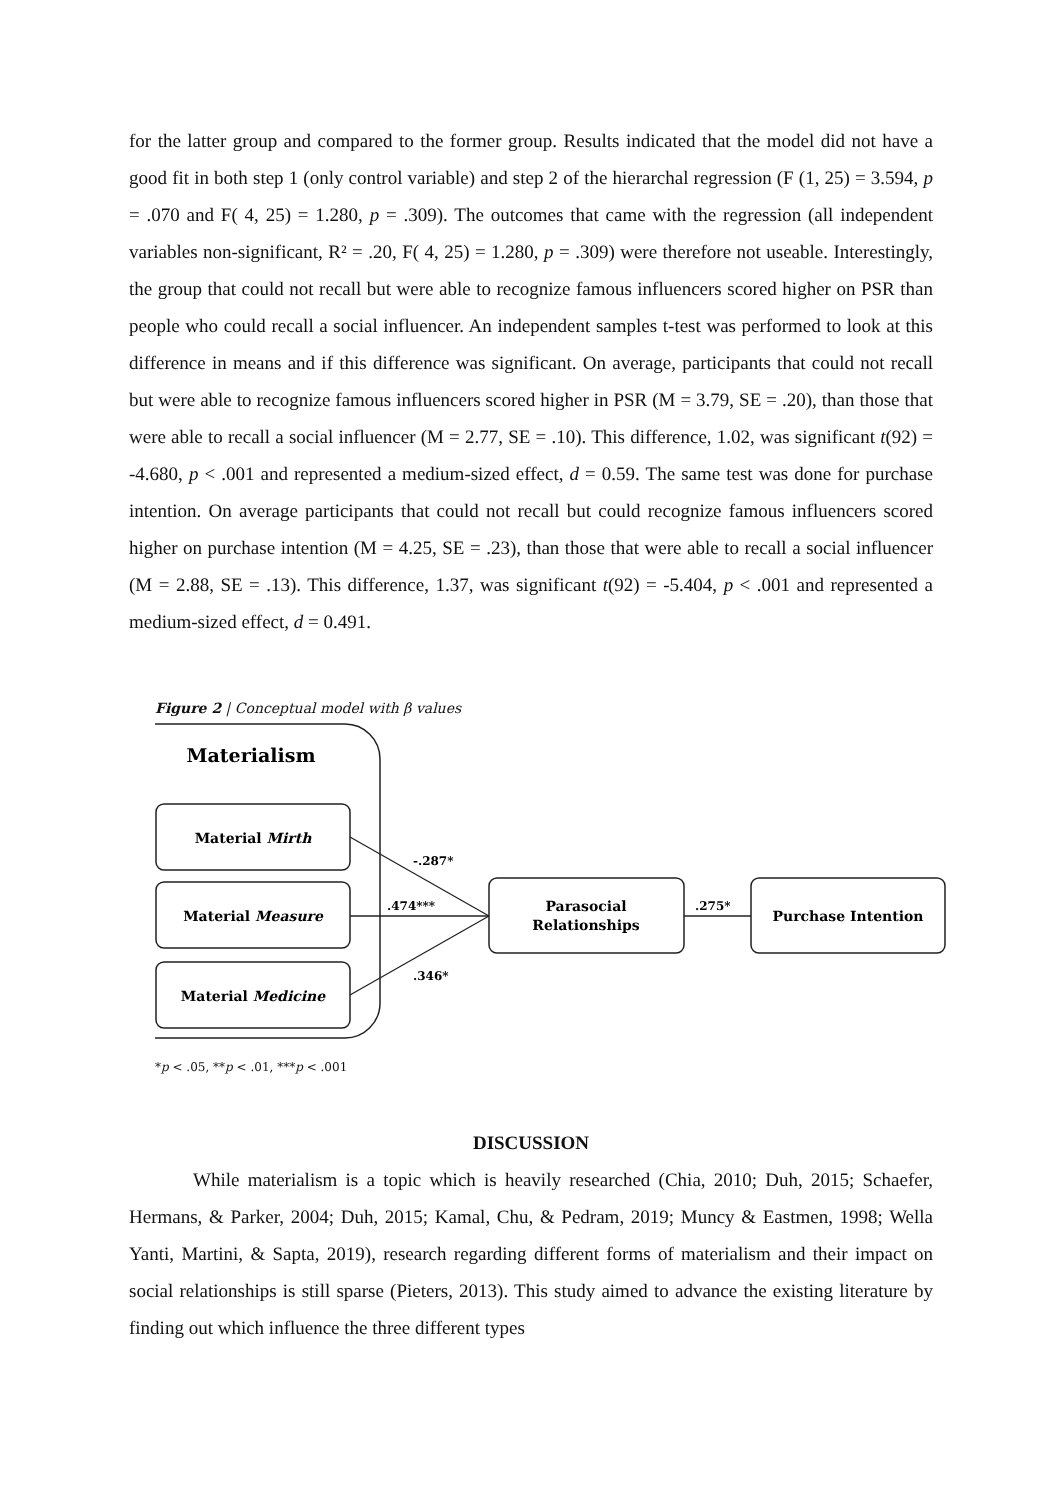for the latter group and compared to the former group. Results indicated that the model did not have a good fit in both step 1 (only control variable) and step 2 of the hierarchal regression (F (1, 25) = 3.594, p = .070 and F( 4, 25) = 1.280, p = .309). The outcomes that came with the regression (all independent variables non-significant, R² = .20, F( 4, 25) = 1.280, p = .309) were therefore not useable. Interestingly, the group that could not recall but were able to recognize famous influencers scored higher on PSR than people who could recall a social influencer. An independent samples t-test was performed to look at this difference in means and if this difference was significant. On average, participants that could not recall but were able to recognize famous influencers scored higher in PSR (M = 3.79, SE = .20), than those that were able to recall a social influencer (M = 2.77, SE = .10). This difference, 1.02, was significant t(92) = -4.680, p < .001 and represented a medium-sized effect, d = 0.59. The same test was done for purchase intention. On average participants that could not recall but could recognize famous influencers scored higher on purchase intention (M = 4.25, SE = .23), than those that were able to recall a social influencer (M = 2.88, SE = .13). This difference, 1.37, was significant t(92) = -5.404, p < .001 and represented a medium-sized effect, d = 0.491.
Figure 2 | Conceptual model with β values
Materialism
Material Mirth
Material Measure
Material Medicine
Parasocial
Relationships
Purchase Intention
-.287*
.474***
.346*
.275*
*p < .05, **p < .01, ***p < .001
DISCUSSION
While materialism is a topic which is heavily researched (Chia, 2010; Duh, 2015; Schaefer, Hermans, & Parker, 2004; Duh, 2015; Kamal, Chu, & Pedram, 2019; Muncy & Eastmen, 1998; Wella Yanti, Martini, & Sapta, 2019), research regarding different forms of materialism and their impact on social relationships is still sparse (Pieters, 2013). This study aimed to advance the existing literature by finding out which influence the three different types